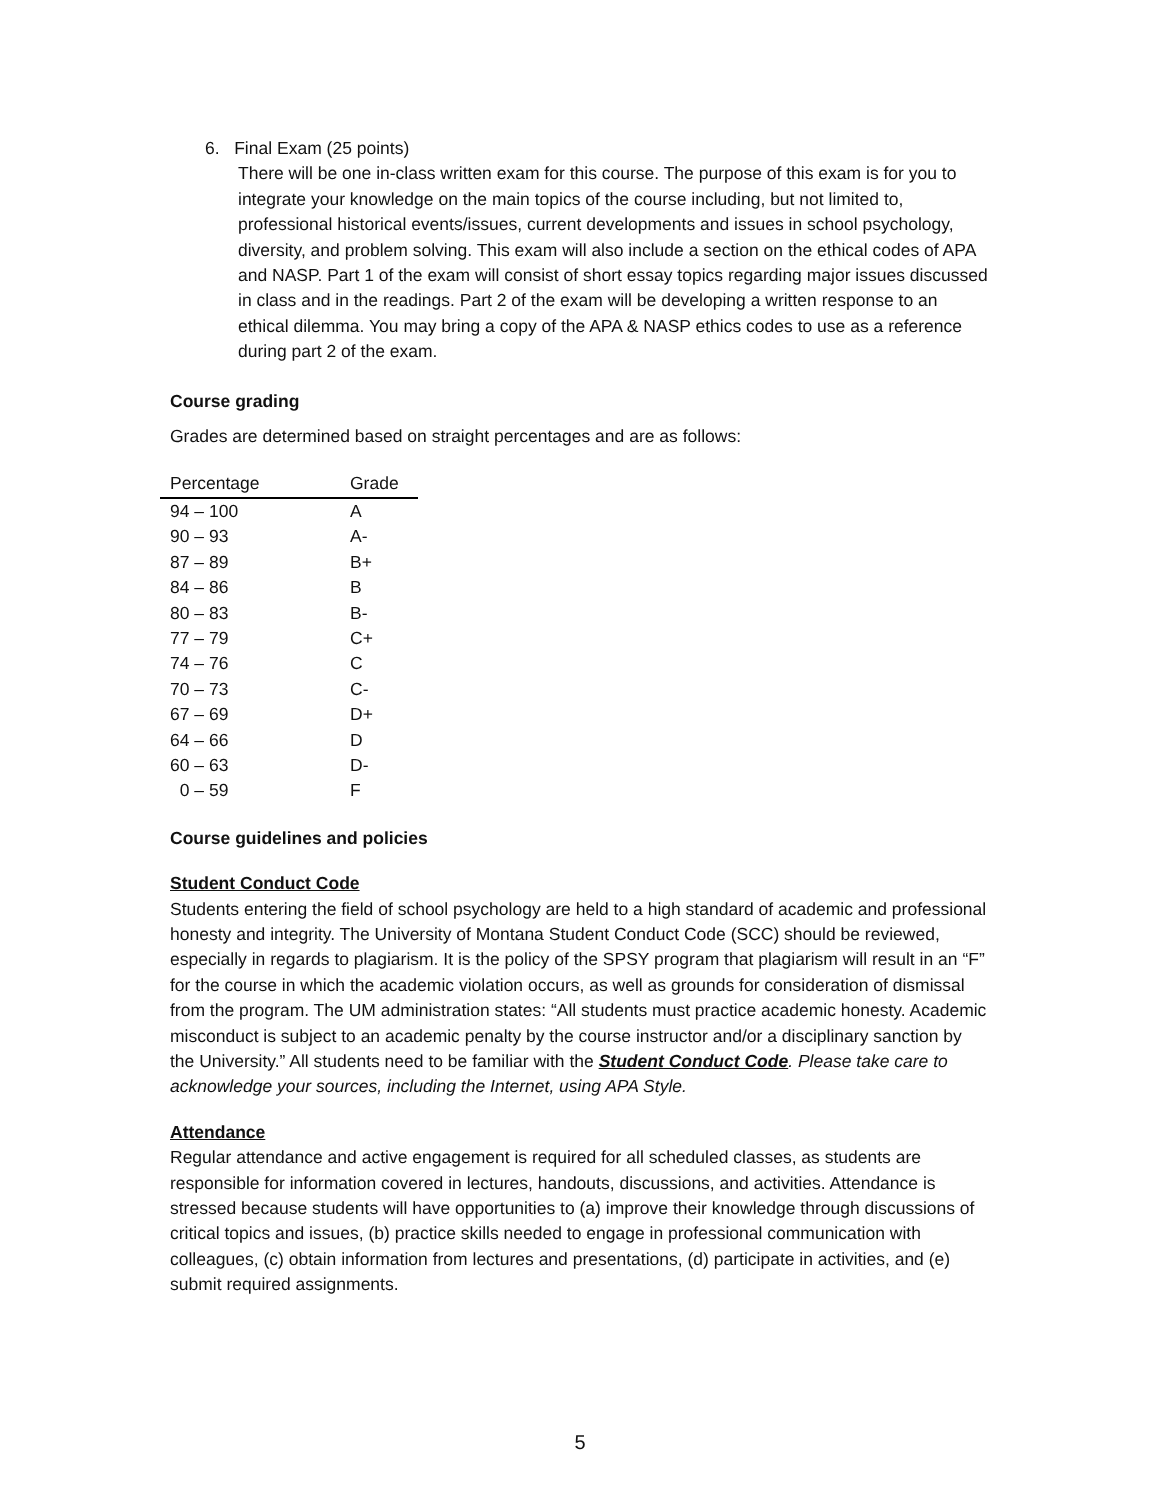6. Final Exam (25 points)
There will be one in-class written exam for this course. The purpose of this exam is for you to integrate your knowledge on the main topics of the course including, but not limited to, professional historical events/issues, current developments and issues in school psychology, diversity, and problem solving. This exam will also include a section on the ethical codes of APA and NASP. Part 1 of the exam will consist of short essay topics regarding major issues discussed in class and in the readings. Part 2 of the exam will be developing a written response to an ethical dilemma. You may bring a copy of the APA & NASP ethics codes to use as a reference during part 2 of the exam.
Course grading
Grades are determined based on straight percentages and are as follows:
| Percentage | Grade |
| --- | --- |
| 94 – 100 | A |
| 90 – 93 | A- |
| 87 – 89 | B+ |
| 84 – 86 | B |
| 80 – 83 | B- |
| 77 – 79 | C+ |
| 74 – 76 | C |
| 70 – 73 | C- |
| 67 – 69 | D+ |
| 64 – 66 | D |
| 60 – 63 | D- |
| 0 – 59 | F |
Course guidelines and policies
Student Conduct Code
Students entering the field of school psychology are held to a high standard of academic and professional honesty and integrity. The University of Montana Student Conduct Code (SCC) should be reviewed, especially in regards to plagiarism. It is the policy of the SPSY program that plagiarism will result in an “F” for the course in which the academic violation occurs, as well as grounds for consideration of dismissal from the program. The UM administration states: “All students must practice academic honesty. Academic misconduct is subject to an academic penalty by the course instructor and/or a disciplinary sanction by the University.” All students need to be familiar with the Student Conduct Code. Please take care to acknowledge your sources, including the Internet, using APA Style.
Attendance
Regular attendance and active engagement is required for all scheduled classes, as students are responsible for information covered in lectures, handouts, discussions, and activities. Attendance is stressed because students will have opportunities to (a) improve their knowledge through discussions of critical topics and issues, (b) practice skills needed to engage in professional communication with colleagues, (c) obtain information from lectures and presentations, (d) participate in activities, and (e) submit required assignments.
5